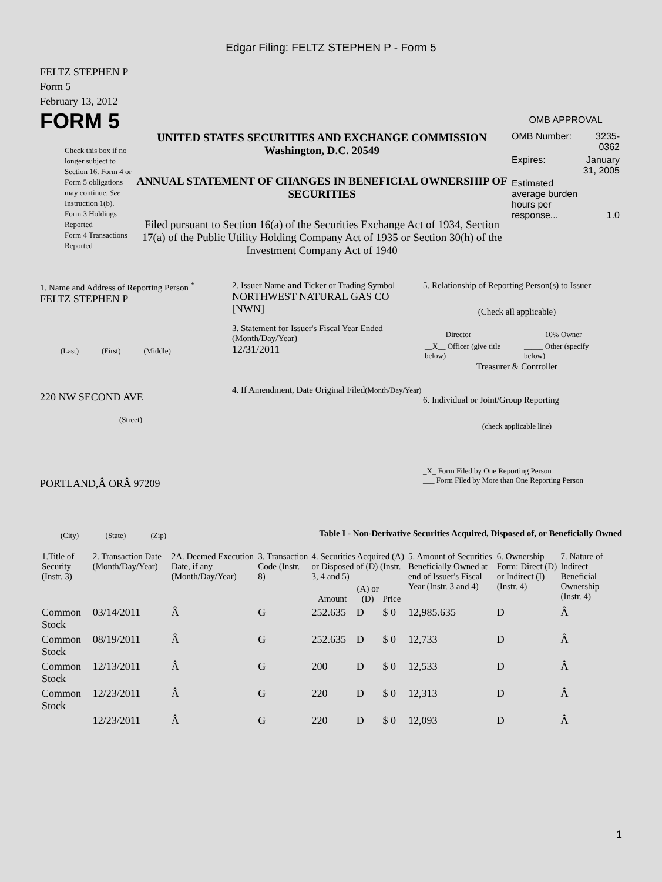Edgar Filing: FELTZ STEPHEN P - Form 5
FELTZ STEPHEN P
Form 5
February 13, 2012
FORM 5
Check this box if no longer subject to Section 16. Form 4 or Form 5 obligations may continue. See Instruction 1(b).
Form 3 Holdings Reported
Form 4 Transactions Reported
UNITED STATES SECURITIES AND EXCHANGE COMMISSION
Washington, D.C. 20549
ANNUAL STATEMENT OF CHANGES IN BENEFICIAL OWNERSHIP OF SECURITIES
Filed pursuant to Section 16(a) of the Securities Exchange Act of 1934, Section 17(a) of the Public Utility Holding Company Act of 1935 or Section 30(h) of the Investment Company Act of 1940
OMB APPROVAL
| OMB Number: | 3235-0362 |
| Expires: | January 31, 2005 |
| Estimated average burden hours per response... | 1.0 |
1. Name and Address of Reporting Person <sup>*</sup>
FELTZ STEPHEN P
(Last) (First) (Middle)
220 NW SECOND AVE
(Street)
PORTLAND,Â ORÂ 97209
(City) (State) (Zip)
2. Issuer Name and Ticker or Trading Symbol
NORTHWEST NATURAL GAS CO [NWN]
3. Statement for Issuer's Fiscal Year Ended (Month/Day/Year)
12/31/2011
4. If Amendment, Date Original Filed(Month/Day/Year)
5. Relationship of Reporting Person(s) to Issuer
(Check all applicable)
| _____ Director | _____ 10% Owner |
| __X__ Officer (give title below) | _____ Other (specify below) |
Treasurer & Controller
6. Individual or Joint/Group Reporting
(check applicable line)
_X_ Form Filed by One Reporting Person
___ Form Filed by More than One Reporting Person
Table I - Non-Derivative Securities Acquired, Disposed of, or Beneficially Owned
| 1.Title of Security (Instr. 3) | 2. Transaction Date (Month/Day/Year) | 2A. Deemed Execution Date, if any (Month/Day/Year) | 3. Transaction Code (Instr. 8) | 4. Securities Acquired (A) or Disposed of (D) (Instr. 3, 4 and 5) | | | 5. Amount of Securities Beneficially Owned at end of Issuer's Fiscal Year (Instr. 3 and 4) | 6. Ownership Form: Direct (D) or Indirect (I) (Instr. 4) | 7. Nature of Indirect Beneficial Ownership (Instr. 4) |
| --- | --- | --- | --- | --- | --- | --- | --- | --- | --- |
| | | | | Amount | (A) or (D) | Price | | | |
| Common Stock | 03/14/2011 | Â | G | 252.635 | D | $ 0 | 12,985.635 | D | Â |
| Common Stock | 08/19/2011 | Â | G | 252.635 | D | $ 0 | 12,733 | D | Â |
| Common Stock | 12/13/2011 | Â | G | 200 | D | $ 0 | 12,533 | D | Â |
| Common Stock | 12/23/2011 | Â | G | 220 | D | $ 0 | 12,313 | D | Â |
| | 12/23/2011 | Â | G | 220 | D | $ 0 | 12,093 | D | Â |
1